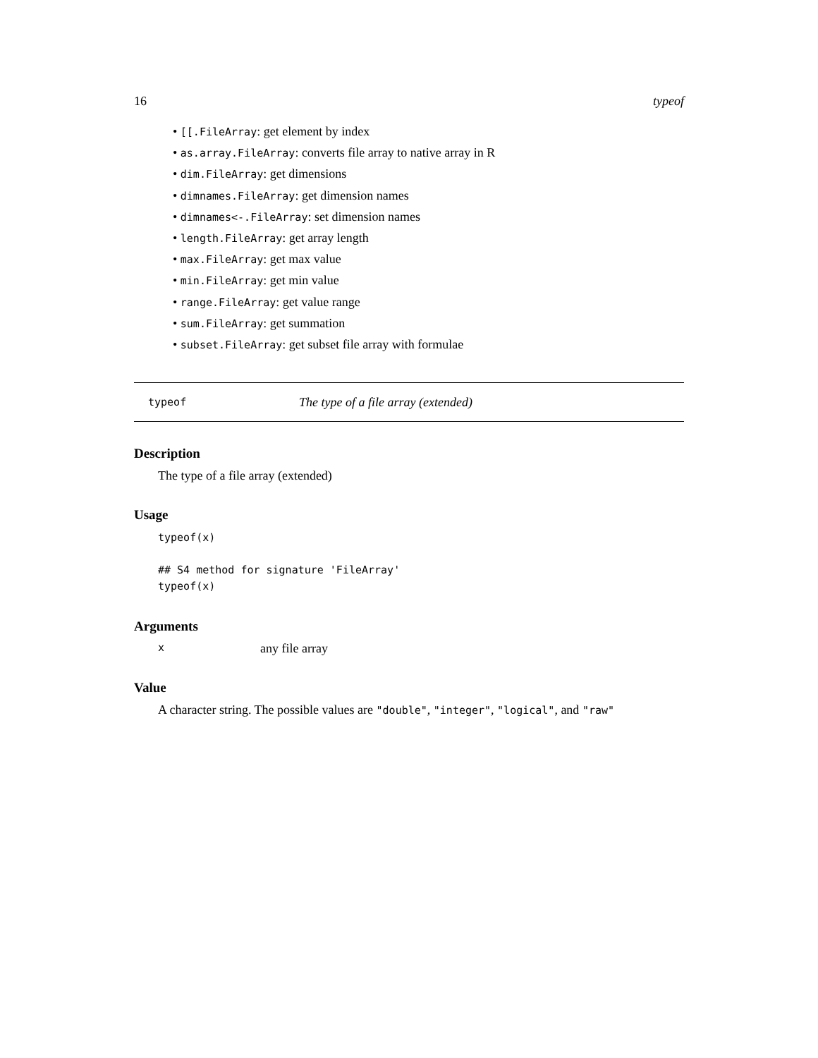16 typeof
• [[.FileArray: get element by index
• as.array.FileArray: converts file array to native array in R
• dim.FileArray: get dimensions
• dimnames.FileArray: get dimension names
• dimnames<-.FileArray: set dimension names
• length.FileArray: get array length
• max.FileArray: get max value
• min.FileArray: get min value
• range.FileArray: get value range
• sum.FileArray: get summation
• subset.FileArray: get subset file array with formulae
typeof The type of a file array (extended)
Description
The type of a file array (extended)
Usage
typeof(x)

## S4 method for signature 'FileArray'
typeof(x)
Arguments
xany file array
Value
A character string. The possible values are "double", "integer", "logical", and "raw"